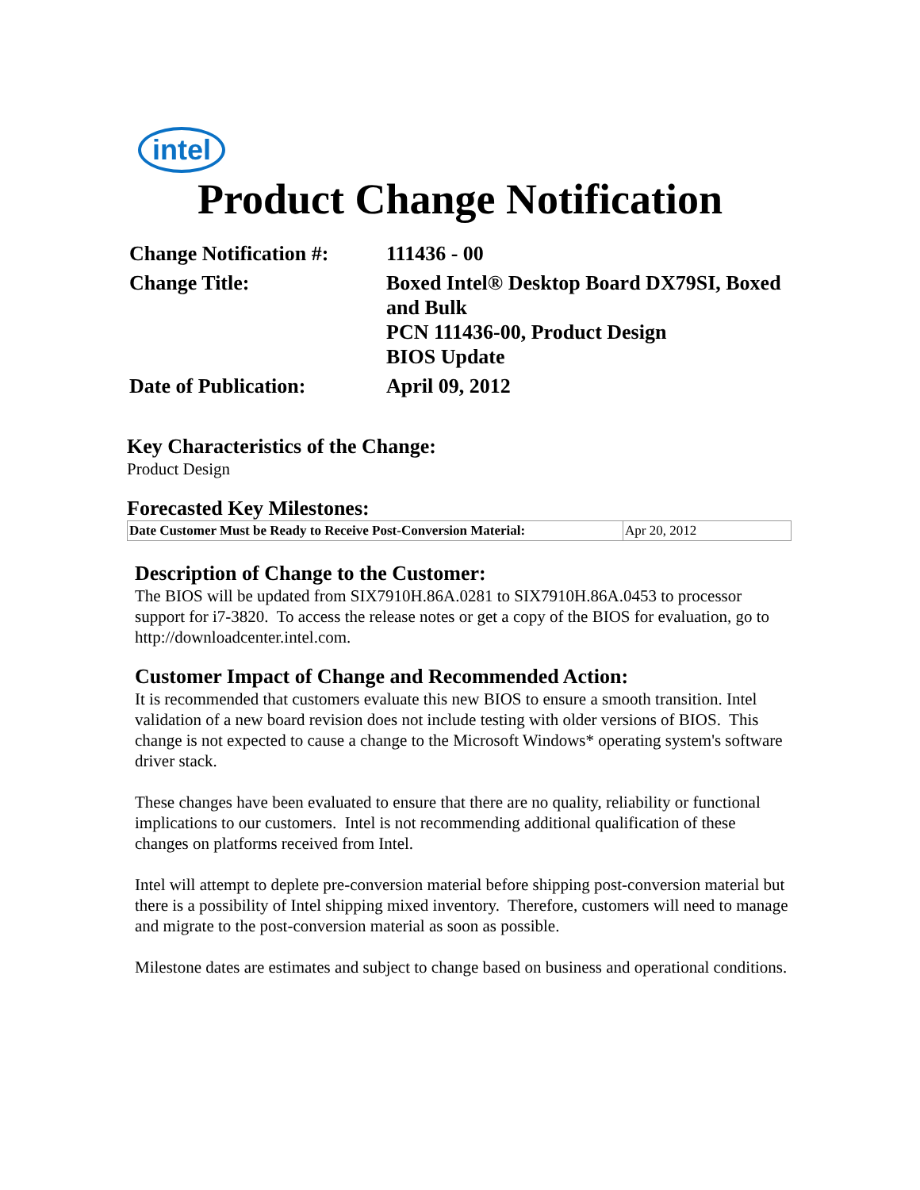intel
Product Change Notification
| Change Notification #: | 111436 - 00 |
| Change Title: | Boxed Intel® Desktop Board DX79SI, Boxed and Bulk PCN 111436-00, Product Design BIOS Update |
| Date of Publication: | April 09, 2012 |
Key Characteristics of the Change:
Product Design
Forecasted Key Milestones:
| Date Customer Must be Ready to Receive Post-Conversion Material: | Apr 20, 2012 |
Description of Change to the Customer:
The BIOS will be updated from SIX7910H.86A.0281 to SIX7910H.86A.0453 to processor support for i7-3820. To access the release notes or get a copy of the BIOS for evaluation, go to http://downloadcenter.intel.com.
Customer Impact of Change and Recommended Action:
It is recommended that customers evaluate this new BIOS to ensure a smooth transition. Intel validation of a new board revision does not include testing with older versions of BIOS. This change is not expected to cause a change to the Microsoft Windows* operating system's software driver stack.
These changes have been evaluated to ensure that there are no quality, reliability or functional implications to our customers. Intel is not recommending additional qualification of these changes on platforms received from Intel.
Intel will attempt to deplete pre-conversion material before shipping post-conversion material but there is a possibility of Intel shipping mixed inventory. Therefore, customers will need to manage and migrate to the post-conversion material as soon as possible.
Milestone dates are estimates and subject to change based on business and operational conditions.